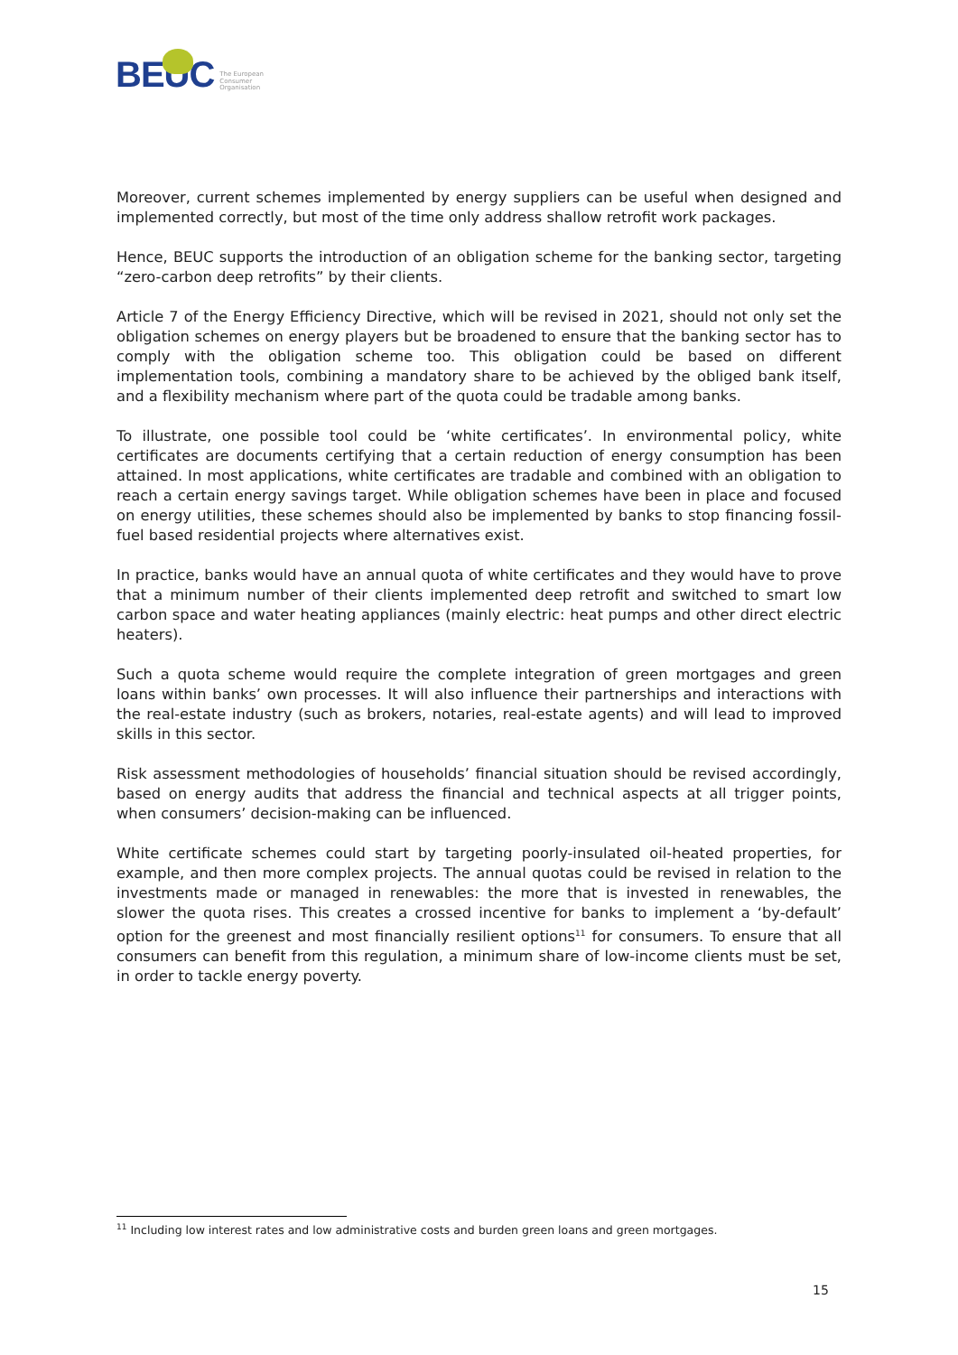BEUC
The European
Consumer
Organisation
Moreover, current schemes implemented by energy suppliers can be useful when designed and implemented correctly, but most of the time only address shallow retrofit work packages.
Hence, BEUC supports the introduction of an obligation scheme for the banking sector, targeting “zero-carbon deep retrofits” by their clients.
Article 7 of the Energy Efficiency Directive, which will be revised in 2021, should not only set the obligation schemes on energy players but be broadened to ensure that the banking sector has to comply with the obligation scheme too. This obligation could be based on different implementation tools, combining a mandatory share to be achieved by the obliged bank itself, and a flexibility mechanism where part of the quota could be tradable among banks.
To illustrate, one possible tool could be ‘white certificates’. In environmental policy, white certificates are documents certifying that a certain reduction of energy consumption has been attained. In most applications, white certificates are tradable and combined with an obligation to reach a certain energy savings target. While obligation schemes have been in place and focused on energy utilities, these schemes should also be implemented by banks to stop financing fossil-fuel based residential projects where alternatives exist.
In practice, banks would have an annual quota of white certificates and they would have to prove that a minimum number of their clients implemented deep retrofit and switched to smart low carbon space and water heating appliances (mainly electric: heat pumps and other direct electric heaters).
Such a quota scheme would require the complete integration of green mortgages and green loans within banks’ own processes. It will also influence their partnerships and interactions with the real-estate industry (such as brokers, notaries, real-estate agents) and will lead to improved skills in this sector.
Risk assessment methodologies of households’ financial situation should be revised accordingly, based on energy audits that address the financial and technical aspects at all trigger points, when consumers’ decision-making can be influenced.
White certificate schemes could start by targeting poorly-insulated oil-heated properties, for example, and then more complex projects. The annual quotas could be revised in relation to the investments made or managed in renewables: the more that is invested in renewables, the slower the quota rises. This creates a crossed incentive for banks to implement a ‘by-default’ option for the greenest and most financially resilient options<sup>11</sup> for consumers. To ensure that all consumers can benefit from this regulation, a minimum share of low-income clients must be set, in order to tackle energy poverty.
<sup>11</sup> Including low interest rates and low administrative costs and burden green loans and green mortgages.
15